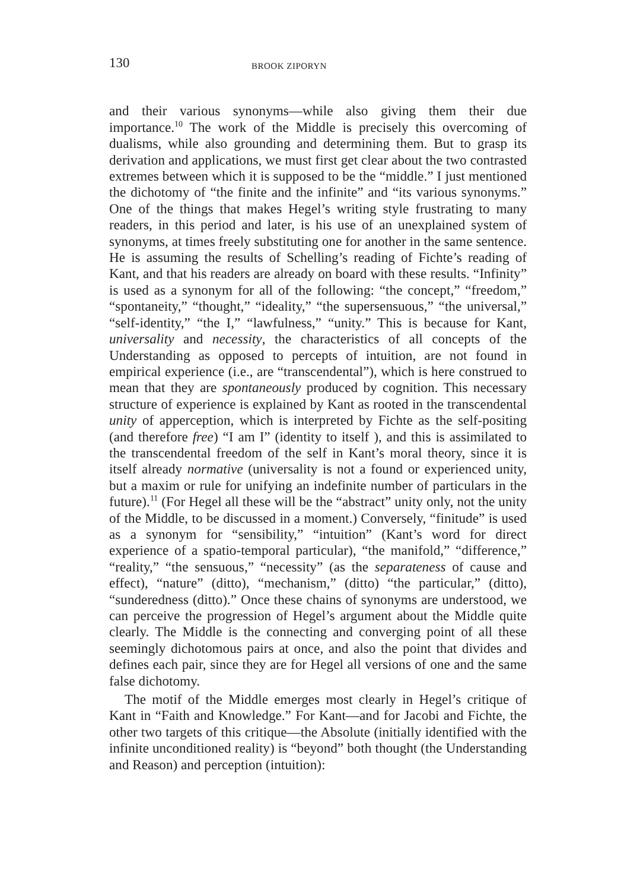130 BROOK ZIPORYN
and their various synonyms—while also giving them their due importance.<sup>10</sup> The work of the Middle is precisely this overcoming of dualisms, while also grounding and determining them. But to grasp its derivation and applications, we must first get clear about the two contrasted extremes between which it is supposed to be the “middle.” I just mentioned the dichotomy of “the finite and the infinite” and “its various synonyms.” One of the things that makes Hegel’s writing style frustrating to many readers, in this period and later, is his use of an unexplained system of synonyms, at times freely substituting one for another in the same sentence. He is assuming the results of Schelling’s reading of Fichte’s reading of Kant, and that his readers are already on board with these results. “Infinity” is used as a synonym for all of the following: “the concept,” “freedom,” “spontaneity,” “thought,” “ideality,” “the supersensuous,” “the universal,” “self-identity,” “the I,” “lawfulness,” “unity.” This is because for Kant, universality and necessity, the characteristics of all concepts of the Understanding as opposed to percepts of intuition, are not found in empirical experience (i.e., are “transcendental”), which is here construed to mean that they are spontaneously produced by cognition. This necessary structure of experience is explained by Kant as rooted in the transcendental unity of apperception, which is interpreted by Fichte as the self-positing (and therefore free) “I am I” (identity to itself ), and this is assimilated to the transcendental freedom of the self in Kant’s moral theory, since it is itself already normative (universality is not a found or experienced unity, but a maxim or rule for unifying an indefinite number of particulars in the future).<sup>11</sup> (For Hegel all these will be the “abstract” unity only, not the unity of the Middle, to be discussed in a moment.) Conversely, “finitude” is used as a synonym for “sensibility,” “intuition” (Kant’s word for direct experience of a spatio-temporal particular), “the manifold,” “difference,” “reality,” “the sensuous,” “necessity” (as the separateness of cause and effect), “nature” (ditto), “mechanism,” (ditto) “the particular,” (ditto), “sunderedness (ditto).” Once these chains of synonyms are understood, we can perceive the progression of Hegel’s argument about the Middle quite clearly. The Middle is the connecting and converging point of all these seemingly dichotomous pairs at once, and also the point that divides and defines each pair, since they are for Hegel all versions of one and the same false dichotomy.
The motif of the Middle emerges most clearly in Hegel’s critique of Kant in “Faith and Knowledge.” For Kant—and for Jacobi and Fichte, the other two targets of this critique—the Absolute (initially identified with the infinite unconditioned reality) is “beyond” both thought (the Understanding and Reason) and perception (intuition):